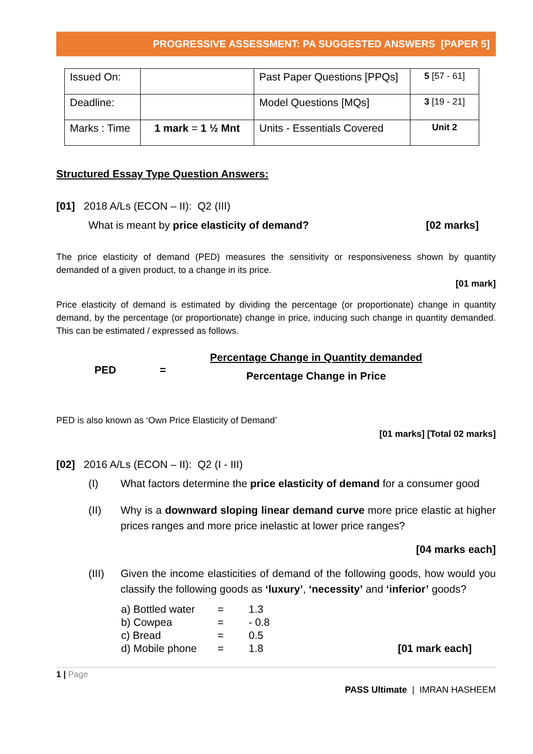PROGRESSIVE ASSESSMENT: PA SUGGESTED ANSWERS [PAPER 5]
| Issued On: | | Past Paper Questions [PPQs] | 5 [57 - 61] |
| Deadline: | | Model Questions [MQs] | 3 [19 - 21] |
| Marks : Time | 1 mark = 1 ½ Mnt | Units - Essentials Covered | Unit 2 |
Structured Essay Type Question Answers:
[01] 2018 A/Ls (ECON – II): Q2 (III)
What is meant by price elasticity of demand? [02 marks]
The price elasticity of demand (PED) measures the sensitivity or responsiveness shown by quantity demanded of a given product, to a change in its price.
[01 mark]
Price elasticity of demand is estimated by dividing the percentage (or proportionate) change in quantity demand, by the percentage (or proportionate) change in price, inducing such change in quantity demanded. This can be estimated / expressed as follows.
PED = Percentage Change in Quantity demanded
Percentage Change in Price
PED is also known as ‘Own Price Elasticity of Demand’
[01 marks] [Total 02 marks]
[02] 2016 A/Ls (ECON – II): Q2 (I - III)
(I) What factors determine the price elasticity of demand for a consumer good
(II) Why is a downward sloping linear demand curve more price elastic at higher prices ranges and more price inelastic at lower price ranges?
[04 marks each]
(III) Given the income elasticities of demand of the following goods, how would you classify the following goods as ‘luxury’, ‘necessity’ and ‘inferior’ goods?
| a) Bottled water | = | 1.3 | |
| b) Cowpea | = | - 0.8 | |
| c) Bread | = | 0.5 | |
| d) Mobile phone | = | 1.8 | [01 mark each] |
1 | Page
PASS Ultimate | IMRAN HASHEEM